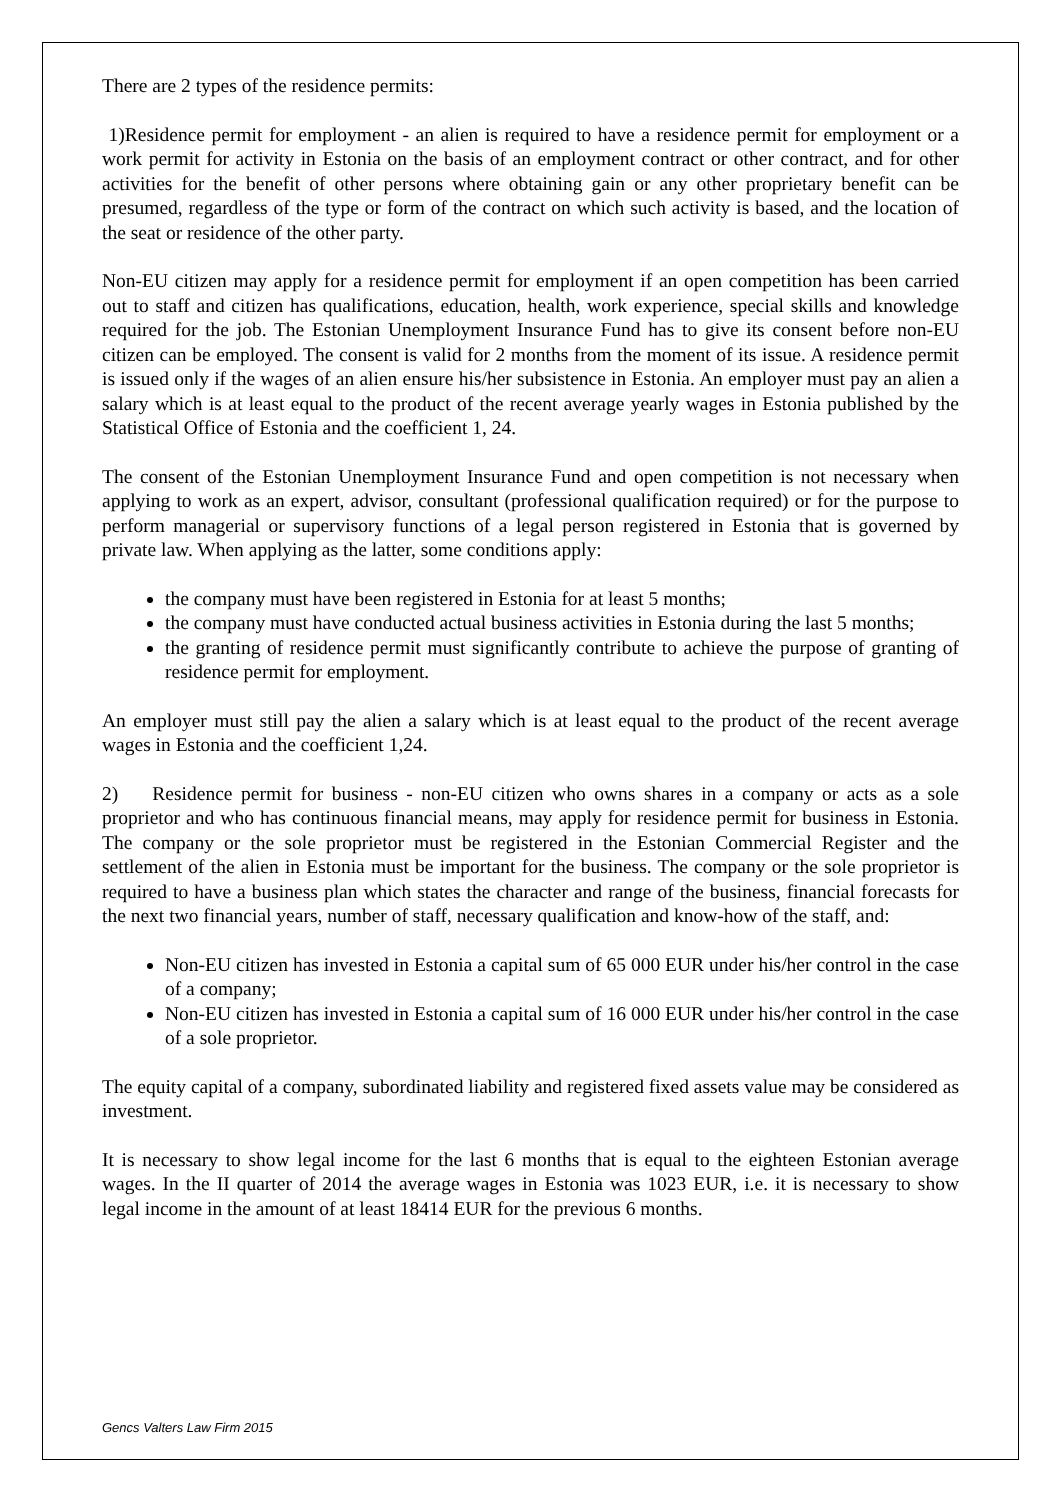There are 2 types of the residence permits:
1)Residence permit for employment - an alien is required to have a residence permit for employment or a work permit for activity in Estonia on the basis of an employment contract or other contract, and for other activities for the benefit of other persons where obtaining gain or any other proprietary benefit can be presumed, regardless of the type or form of the contract on which such activity is based, and the location of the seat or residence of the other party.
Non-EU citizen may apply for a residence permit for employment if an open competition has been carried out to staff and citizen has qualifications, education, health, work experience, special skills and knowledge required for the job. The Estonian Unemployment Insurance Fund has to give its consent before non-EU citizen can be employed. The consent is valid for 2 months from the moment of its issue. A residence permit is issued only if the wages of an alien ensure his/her subsistence in Estonia. An employer must pay an alien a salary which is at least equal to the product of the recent average yearly wages in Estonia published by the Statistical Office of Estonia and the coefficient 1, 24.
The consent of the Estonian Unemployment Insurance Fund and open competition is not necessary when applying to work as an expert, advisor, consultant (professional qualification required) or for the purpose to perform managerial or supervisory functions of a legal person registered in Estonia that is governed by private law. When applying as the latter, some conditions apply:
the company must have been registered in Estonia for at least 5 months;
the company must have conducted actual business activities in Estonia during the last 5 months;
the granting of residence permit must significantly contribute to achieve the purpose of granting of residence permit for employment.
An employer must still pay the alien a salary which is at least equal to the product of the recent average wages in Estonia and the coefficient 1,24.
2) Residence permit for business - non-EU citizen who owns shares in a company or acts as a sole proprietor and who has continuous financial means, may apply for residence permit for business in Estonia. The company or the sole proprietor must be registered in the Estonian Commercial Register and the settlement of the alien in Estonia must be important for the business. The company or the sole proprietor is required to have a business plan which states the character and range of the business, financial forecasts for the next two financial years, number of staff, necessary qualification and know-how of the staff, and:
Non-EU citizen has invested in Estonia a capital sum of 65 000 EUR under his/her control in the case of a company;
Non-EU citizen has invested in Estonia a capital sum of 16 000 EUR under his/her control in the case of a sole proprietor.
The equity capital of a company, subordinated liability and registered fixed assets value may be considered as investment.
It is necessary to show legal income for the last 6 months that is equal to the eighteen Estonian average wages. In the II quarter of 2014 the average wages in Estonia was 1023 EUR, i.e. it is necessary to show legal income in the amount of at least 18414 EUR for the previous 6 months.
Gencs Valters Law Firm 2015